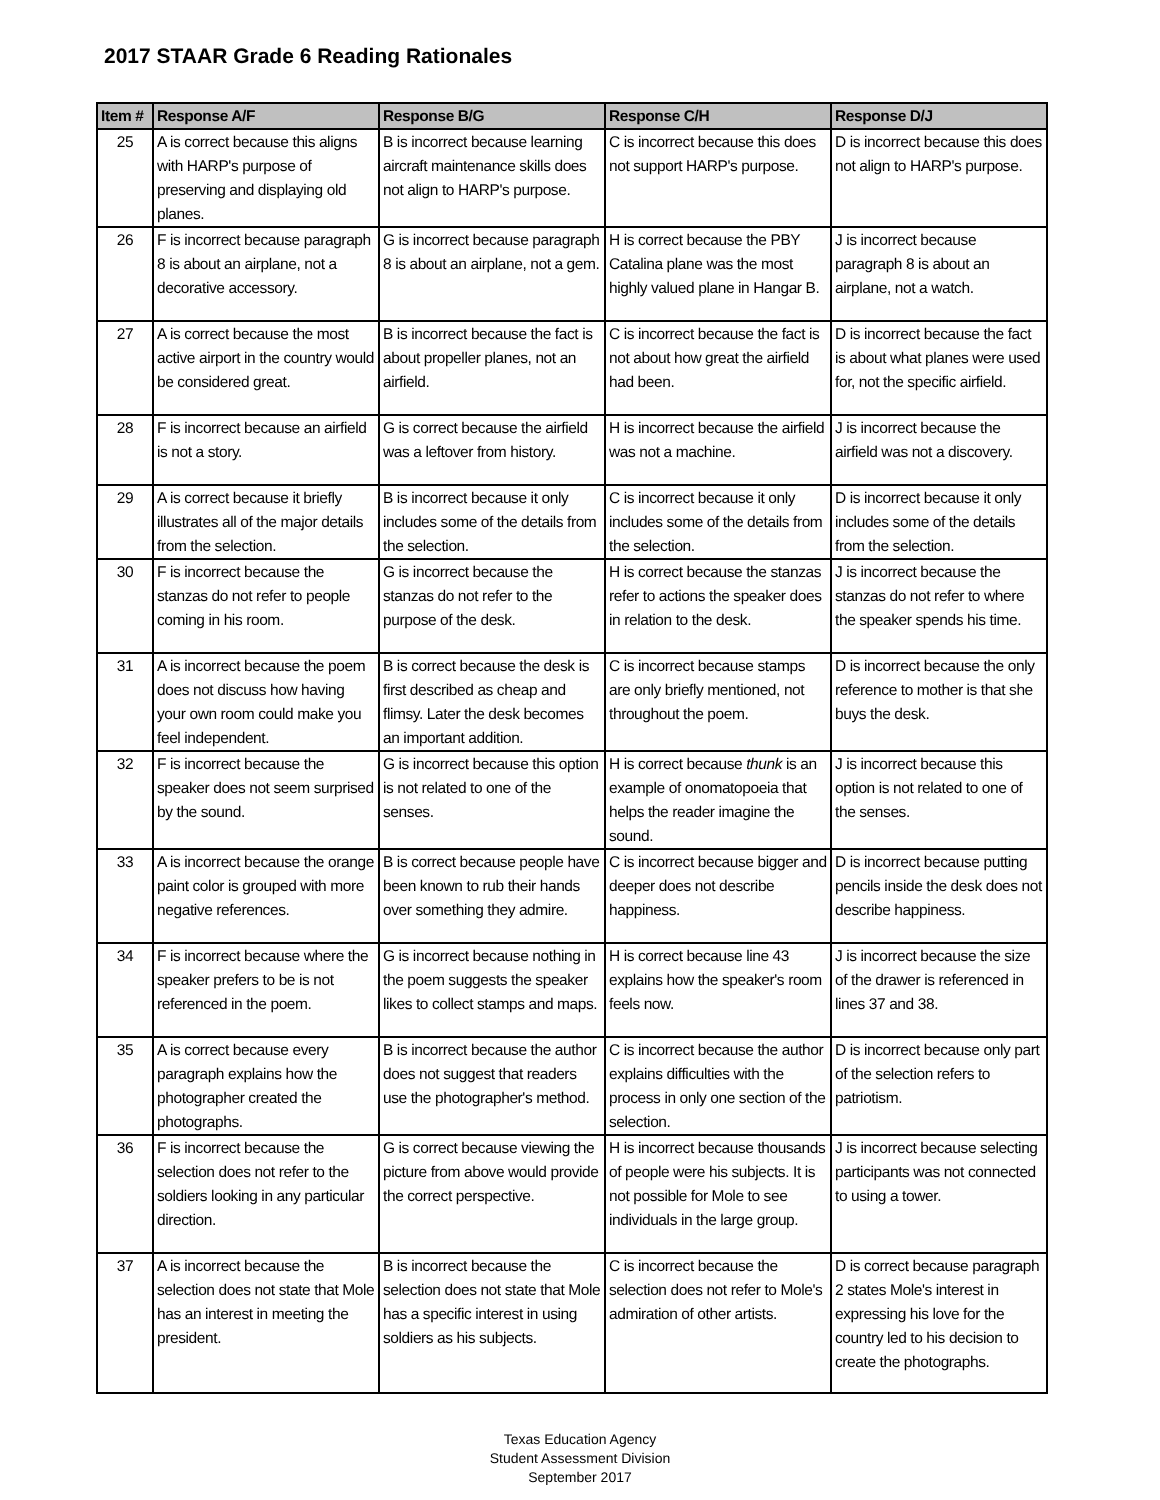2017 STAAR Grade 6 Reading Rationales
| Item # | Response A/F | Response B/G | Response C/H | Response D/J |
| --- | --- | --- | --- | --- |
| 25 | A is correct because this aligns with HARP's purpose of preserving and displaying old planes. | B is incorrect because learning aircraft maintenance skills does not align to HARP's purpose. | C is incorrect because this does not support HARP's purpose. | D is incorrect because this does not align to HARP's purpose. |
| 26 | F is incorrect because paragraph 8 is about an airplane, not a decorative accessory. | G is incorrect because paragraph 8 is about an airplane, not a gem. | H is correct because the PBY Catalina plane was the most highly valued plane in Hangar B. | J is incorrect because paragraph 8 is about an airplane, not a watch. |
| 27 | A is correct because the most active airport in the country would be considered great. | B is incorrect because the fact is about propeller planes, not an airfield. | C is incorrect because the fact is not about how great the airfield had been. | D is incorrect because the fact is about what planes were used for, not the specific airfield. |
| 28 | F is incorrect because an airfield is not a story. | G is correct because the airfield was a leftover from history. | H is incorrect because the airfield was not a machine. | J is incorrect because the airfield was not a discovery. |
| 29 | A is correct because it briefly illustrates all of the major details from the selection. | B is incorrect because it only includes some of the details from the selection. | C is incorrect because it only includes some of the details from the selection. | D is incorrect because it only includes some of the details from the selection. |
| 30 | F is incorrect because the stanzas do not refer to people coming in his room. | G is incorrect because the stanzas do not refer to the purpose of the desk. | H is correct because the stanzas refer to actions the speaker does in relation to the desk. | J is incorrect because the stanzas do not refer to where the speaker spends his time. |
| 31 | A is incorrect because the poem does not discuss how having your own room could make you feel independent. | B is correct because the desk is first described as cheap and flimsy. Later the desk becomes an important addition. | C is incorrect because stamps are only briefly mentioned, not throughout the poem. | D is incorrect because the only reference to mother is that she buys the desk. |
| 32 | F is incorrect because the speaker does not seem surprised by the sound. | G is incorrect because this option is not related to one of the senses. | H is correct because thunk is an example of onomatopoeia that helps the reader imagine the sound. | J is incorrect because this option is not related to one of the senses. |
| 33 | A is incorrect because the orange paint color is grouped with more negative references. | B is correct because people have been known to rub their hands over something they admire. | C is incorrect because bigger and deeper does not describe happiness. | D is incorrect because putting pencils inside the desk does not describe happiness. |
| 34 | F is incorrect because where the speaker prefers to be is not referenced in the poem. | G is incorrect because nothing in the poem suggests the speaker likes to collect stamps and maps. | H is correct because line 43 explains how the speaker's room feels now. | J is incorrect because the size of the drawer is referenced in lines 37 and 38. |
| 35 | A is correct because every paragraph explains how the photographer created the photographs. | B is incorrect because the author does not suggest that readers use the photographer's method. | C is incorrect because the author explains difficulties with the process in only one section of the selection. | D is incorrect because only part of the selection refers to patriotism. |
| 36 | F is incorrect because the selection does not refer to the soldiers looking in any particular direction. | G is correct because viewing the picture from above would provide the correct perspective. | H is incorrect because thousands of people were his subjects. It is not possible for Mole to see individuals in the large group. | J is incorrect because selecting participants was not connected to using a tower. |
| 37 | A is incorrect because the selection does not state that Mole has an interest in meeting the president. | B is incorrect because the selection does not state that Mole has a specific interest in using soldiers as his subjects. | C is incorrect because the selection does not refer to Mole's admiration of other artists. | D is correct because paragraph 2 states Mole's interest in expressing his love for the country led to his decision to create the photographs. |
Texas Education Agency
Student Assessment Division
September 2017